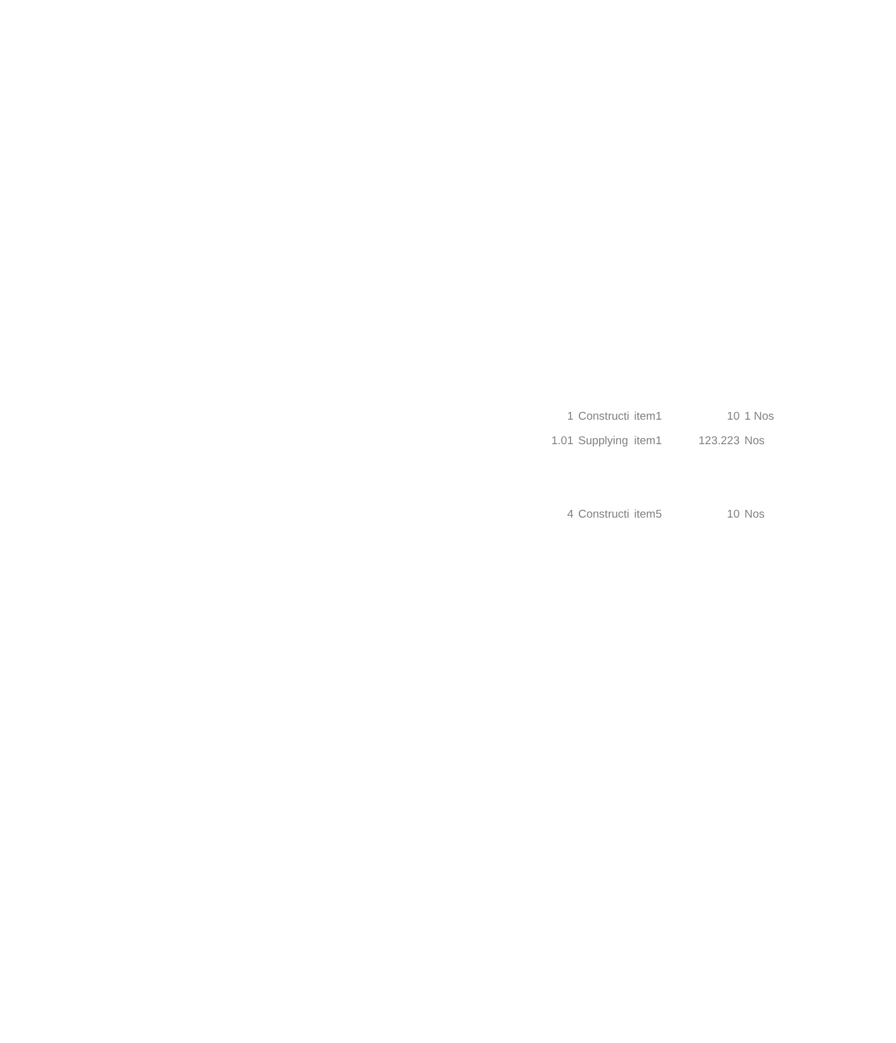| 1 | Constructi | item1 | 10 | 1 Nos |
| 1.01 | Supplying | item1 | 123.223 | Nos |
| 4 | Constructi | item5 | 10 | Nos |